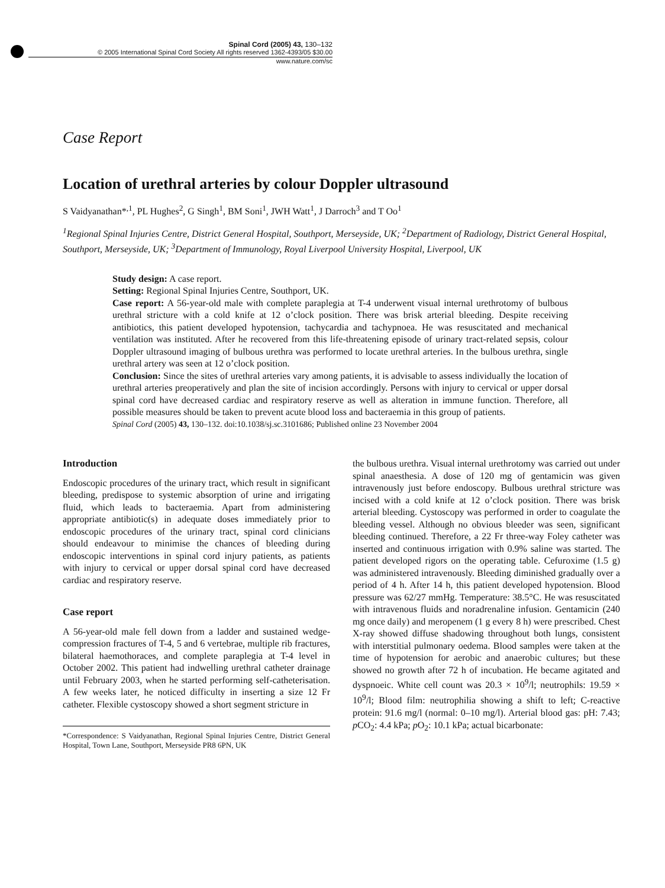Spinal Cord (2005) 43, 130–132
© 2005 International Spinal Cord Society All rights reserved 1362-4393/05 $30.00
www.nature.com/sc
Case Report
Location of urethral arteries by colour Doppler ultrasound
S Vaidyanathan*<sup>,1</sup>, PL Hughes<sup>2</sup>, G Singh<sup>1</sup>, BM Soni<sup>1</sup>, JWH Watt<sup>1</sup>, J Darroch<sup>3</sup> and T Oo<sup>1</sup>
<sup>1</sup> Regional Spinal Injuries Centre, District General Hospital, Southport, Merseyside, UK; <sup>2</sup>Department of Radiology, District General Hospital, Southport, Merseyside, UK; <sup>3</sup>Department of Immunology, Royal Liverpool University Hospital, Liverpool, UK
Study design: A case report.
Setting: Regional Spinal Injuries Centre, Southport, UK.
Case report: A 56-year-old male with complete paraplegia at T-4 underwent visual internal urethrotomy of bulbous urethral stricture with a cold knife at 12 o’clock position. There was brisk arterial bleeding. Despite receiving antibiotics, this patient developed hypotension, tachycardia and tachypnoea. He was resuscitated and mechanical ventilation was instituted. After he recovered from this life-threatening episode of urinary tract-related sepsis, colour Doppler ultrasound imaging of bulbous urethra was performed to locate urethral arteries. In the bulbous urethra, single urethral artery was seen at 12 o’clock position.
Conclusion: Since the sites of urethral arteries vary among patients, it is advisable to assess individually the location of urethral arteries preoperatively and plan the site of incision accordingly. Persons with injury to cervical or upper dorsal spinal cord have decreased cardiac and respiratory reserve as well as alteration in immune function. Therefore, all possible measures should be taken to prevent acute blood loss and bacteraemia in this group of patients.
Spinal Cord (2005) 43, 130–132. doi:10.1038/sj.sc.3101686; Published online 23 November 2004
Introduction
Endoscopic procedures of the urinary tract, which result in significant bleeding, predispose to systemic absorption of urine and irrigating fluid, which leads to bacteraemia. Apart from administering appropriate antibiotic(s) in adequate doses immediately prior to endoscopic procedures of the urinary tract, spinal cord clinicians should endeavour to minimise the chances of bleeding during endoscopic interventions in spinal cord injury patients, as patients with injury to cervical or upper dorsal spinal cord have decreased cardiac and respiratory reserve.
Case report
A 56-year-old male fell down from a ladder and sustained wedge-compression fractures of T-4, 5 and 6 vertebrae, multiple rib fractures, bilateral haemothoraces, and complete paraplegia at T-4 level in October 2002. This patient had indwelling urethral catheter drainage until February 2003, when he started performing self-catheterisation. A few weeks later, he noticed difficulty in inserting a size 12 Fr catheter. Flexible cystoscopy showed a short segment stricture in
*Correspondence: S Vaidyanathan, Regional Spinal Injuries Centre, District General Hospital, Town Lane, Southport, Merseyside PR8 6PN, UK
the bulbous urethra. Visual internal urethrotomy was carried out under spinal anaesthesia. A dose of 120 mg of gentamicin was given intravenously just before endoscopy. Bulbous urethral stricture was incised with a cold knife at 12 o’clock position. There was brisk arterial bleeding. Cystoscopy was performed in order to coagulate the bleeding vessel. Although no obvious bleeder was seen, significant bleeding continued. Therefore, a 22 Fr three-way Foley catheter was inserted and continuous irrigation with 0.9% saline was started. The patient developed rigors on the operating table. Cefuroxime (1.5 g) was administered intravenously. Bleeding diminished gradually over a period of 4 h. After 14 h, this patient developed hypotension. Blood pressure was 62/27 mmHg. Temperature: 38.5°C. He was resuscitated with intravenous fluids and noradrenaline infusion. Gentamicin (240 mg once daily) and meropenem (1 g every 8 h) were prescribed. Chest X-ray showed diffuse shadowing throughout both lungs, consistent with interstitial pulmonary oedema. Blood samples were taken at the time of hypotension for aerobic and anaerobic cultures; but these showed no growth after 72 h of incubation. He became agitated and dyspnoeic. White cell count was 20.3 × 10<sup>9</sup>/l; neutrophils: 19.59 × 10<sup>9</sup>/l; Blood film: neutrophilia showing a shift to left; C-reactive protein: 91.6 mg/l (normal: 0–10 mg/l). Arterial blood gas: pH: 7.43; p CO<sub>2</sub>: 4.4 kPa; p O<sub>2</sub>: 10.1 kPa; actual bicarbonate: